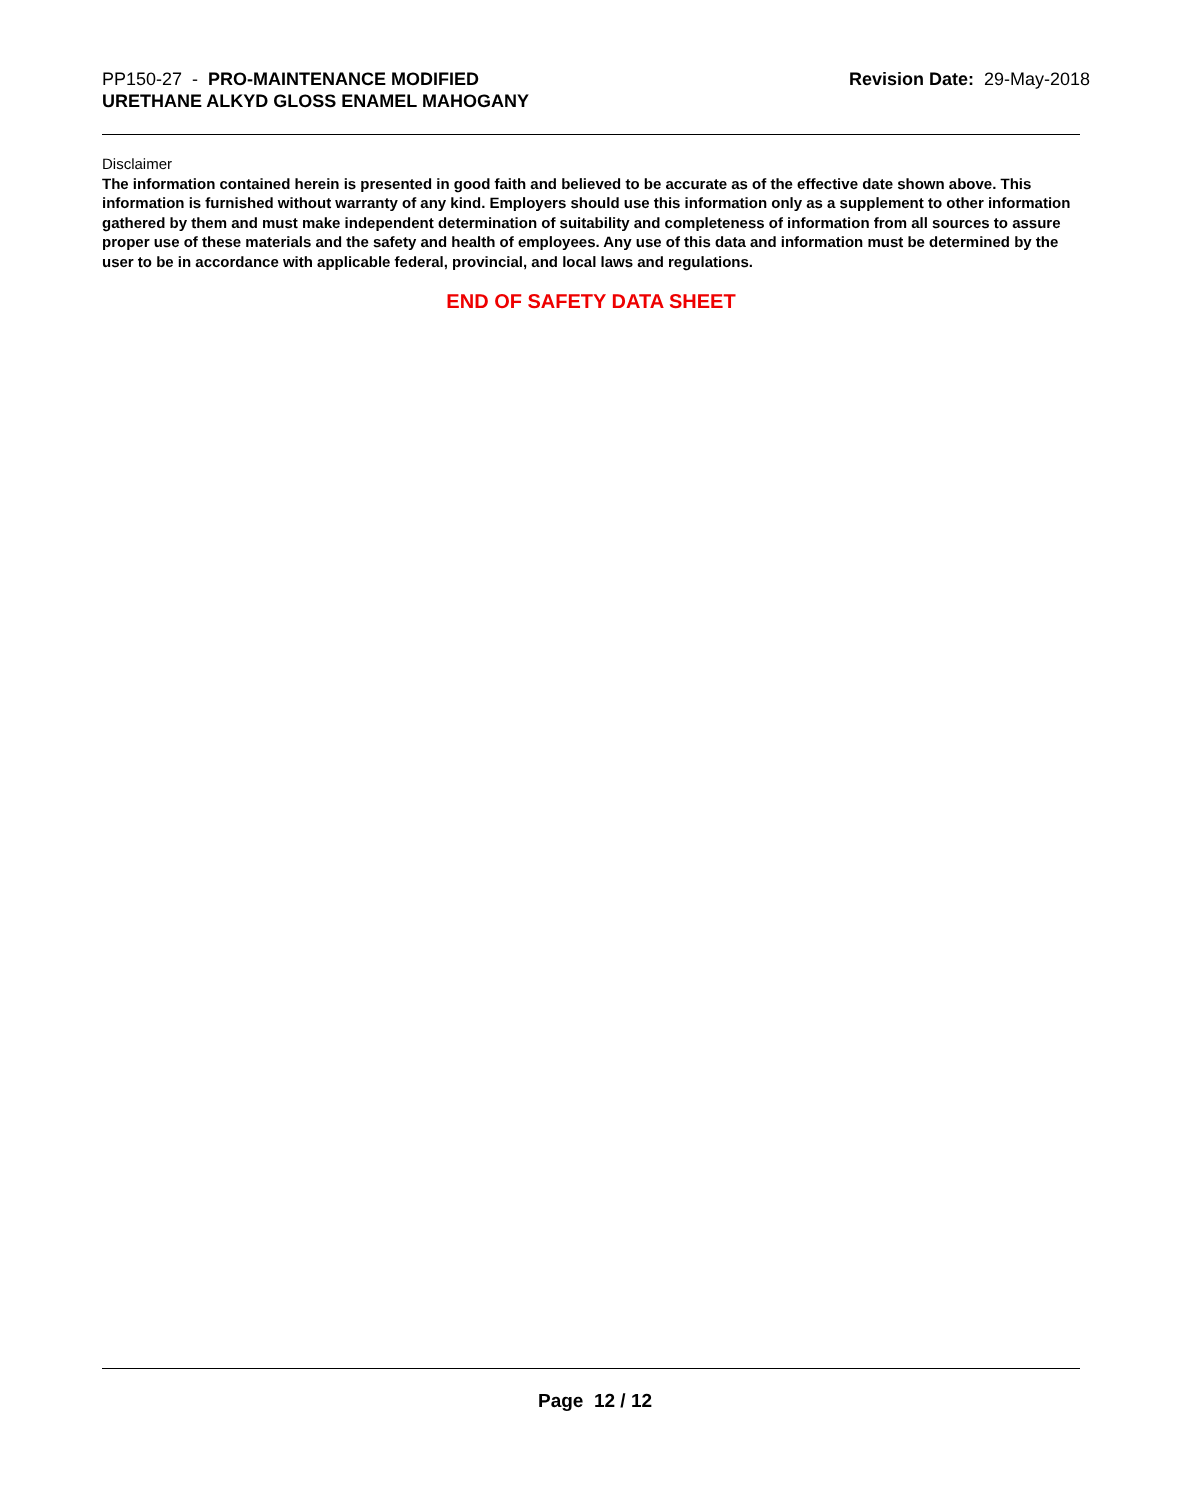PP150-27 - PRO-MAINTENANCE MODIFIED
URETHANE ALKYD GLOSS ENAMEL MAHOGANY
Revision Date: 29-May-2018
Disclaimer
The information contained herein is presented in good faith and believed to be accurate as of the effective date shown above. This information is furnished without warranty of any kind. Employers should use this information only as a supplement to other information gathered by them and must make independent determination of suitability and completeness of information from all sources to assure proper use of these materials and the safety and health of employees. Any use of this data and information must be determined by the user to be in accordance with applicable federal, provincial, and local laws and regulations.
END OF SAFETY DATA SHEET
Page 12 / 12